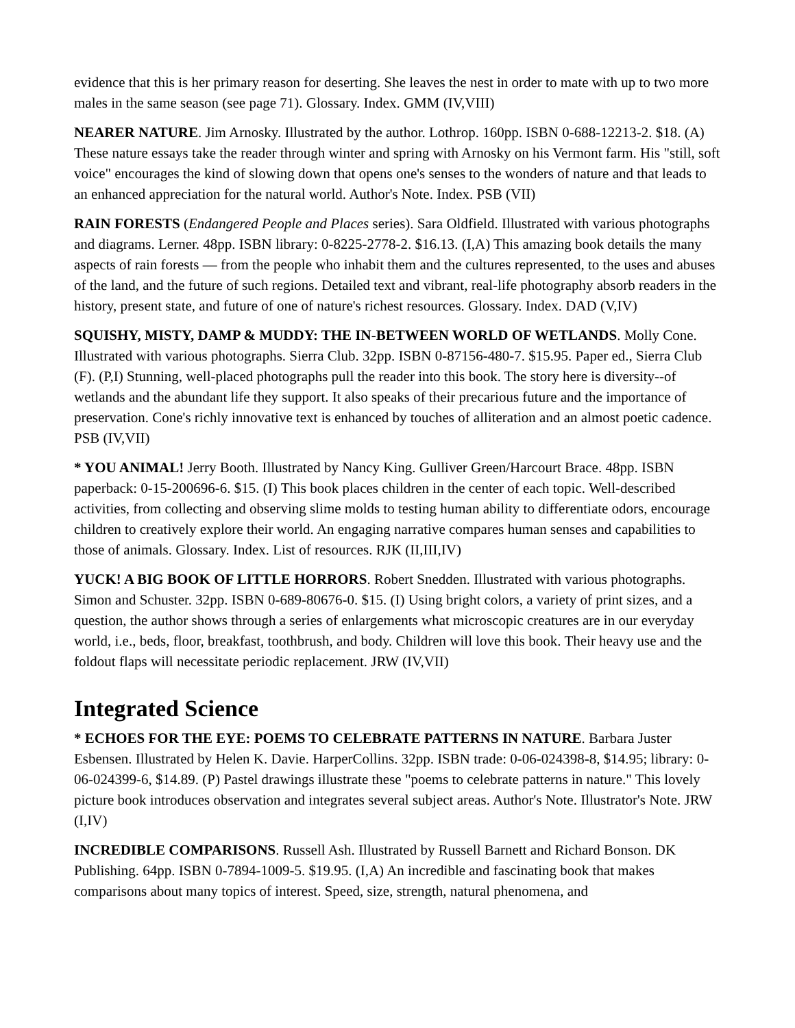evidence that this is her primary reason for deserting. She leaves the nest in order to mate with up to two more males in the same season (see page 71). Glossary. Index. GMM (IV,VIII)
NEARER NATURE. Jim Arnosky. Illustrated by the author. Lothrop. 160pp. ISBN 0-688-12213-2. $18. (A) These nature essays take the reader through winter and spring with Arnosky on his Vermont farm. His "still, soft voice" encourages the kind of slowing down that opens one's senses to the wonders of nature and that leads to an enhanced appreciation for the natural world. Author's Note. Index. PSB (VII)
RAIN FORESTS (Endangered People and Places series). Sara Oldfield. Illustrated with various photographs and diagrams. Lerner. 48pp. ISBN library: 0-8225-2778-2. $16.13. (I,A) This amazing book details the many aspects of rain forests — from the people who inhabit them and the cultures represented, to the uses and abuses of the land, and the future of such regions. Detailed text and vibrant, real-life photography absorb readers in the history, present state, and future of one of nature's richest resources. Glossary. Index. DAD (V,IV)
SQUISHY, MISTY, DAMP & MUDDY: THE IN-BETWEEN WORLD OF WETLANDS. Molly Cone. Illustrated with various photographs. Sierra Club. 32pp. ISBN 0-87156-480-7. $15.95. Paper ed., Sierra Club (F). (P,I) Stunning, well-placed photographs pull the reader into this book. The story here is diversity--of wetlands and the abundant life they support. It also speaks of their precarious future and the importance of preservation. Cone's richly innovative text is enhanced by touches of alliteration and an almost poetic cadence. PSB (IV,VII)
* YOU ANIMAL! Jerry Booth. Illustrated by Nancy King. Gulliver Green/Harcourt Brace. 48pp. ISBN paperback: 0-15-200696-6. $15. (I) This book places children in the center of each topic. Well-described activities, from collecting and observing slime molds to testing human ability to differentiate odors, encourage children to creatively explore their world. An engaging narrative compares human senses and capabilities to those of animals. Glossary. Index. List of resources. RJK (II,III,IV)
YUCK! A BIG BOOK OF LITTLE HORRORS. Robert Snedden. Illustrated with various photographs. Simon and Schuster. 32pp. ISBN 0-689-80676-0. $15. (I) Using bright colors, a variety of print sizes, and a question, the author shows through a series of enlargements what microscopic creatures are in our everyday world, i.e., beds, floor, breakfast, toothbrush, and body. Children will love this book. Their heavy use and the foldout flaps will necessitate periodic replacement. JRW (IV,VII)
Integrated Science
* ECHOES FOR THE EYE: POEMS TO CELEBRATE PATTERNS IN NATURE. Barbara Juster Esbensen. Illustrated by Helen K. Davie. HarperCollins. 32pp. ISBN trade: 0-06-024398-8, $14.95; library: 0-06-024399-6, $14.89. (P) Pastel drawings illustrate these "poems to celebrate patterns in nature." This lovely picture book introduces observation and integrates several subject areas. Author's Note. Illustrator's Note. JRW (I,IV)
INCREDIBLE COMPARISONS. Russell Ash. Illustrated by Russell Barnett and Richard Bonson. DK Publishing. 64pp. ISBN 0-7894-1009-5. $19.95. (I,A) An incredible and fascinating book that makes comparisons about many topics of interest. Speed, size, strength, natural phenomena, and